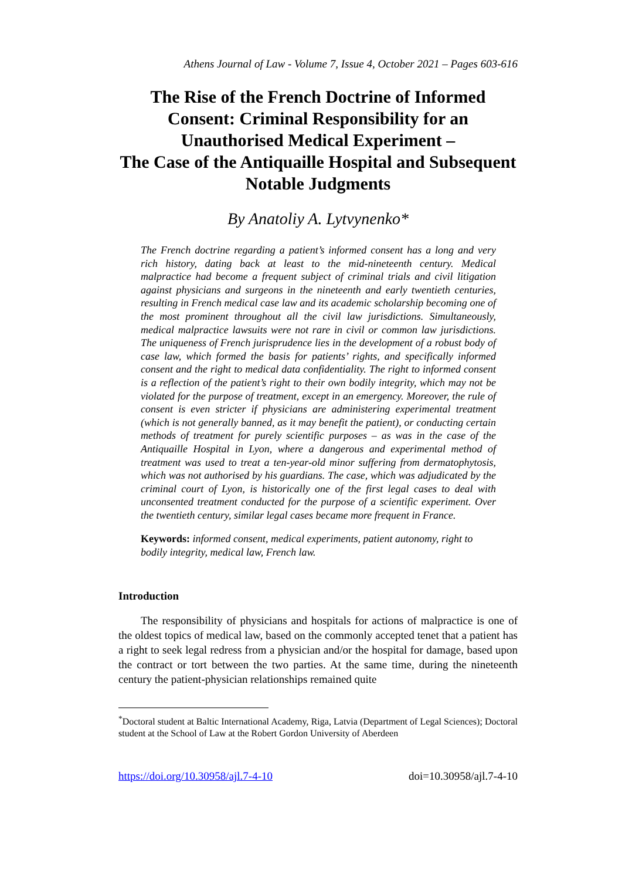Athens Journal of Law - Volume 7, Issue 4, October 2021 – Pages 603-616
The Rise of the French Doctrine of Informed Consent: Criminal Responsibility for an Unauthorised Medical Experiment –
The Case of the Antiquaille Hospital and Subsequent Notable Judgments
By Anatoliy A. Lytvynenko*
The French doctrine regarding a patient’s informed consent has a long and very rich history, dating back at least to the mid-nineteenth century. Medical malpractice had become a frequent subject of criminal trials and civil litigation against physicians and surgeons in the nineteenth and early twentieth centuries, resulting in French medical case law and its academic scholarship becoming one of the most prominent throughout all the civil law jurisdictions. Simultaneously, medical malpractice lawsuits were not rare in civil or common law jurisdictions. The uniqueness of French jurisprudence lies in the development of a robust body of case law, which formed the basis for patients’ rights, and specifically informed consent and the right to medical data confidentiality. The right to informed consent is a reflection of the patient’s right to their own bodily integrity, which may not be violated for the purpose of treatment, except in an emergency. Moreover, the rule of consent is even stricter if physicians are administering experimental treatment (which is not generally banned, as it may benefit the patient), or conducting certain methods of treatment for purely scientific purposes – as was in the case of the Antiquaille Hospital in Lyon, where a dangerous and experimental method of treatment was used to treat a ten-year-old minor suffering from dermatophytosis, which was not authorised by his guardians. The case, which was adjudicated by the criminal court of Lyon, is historically one of the first legal cases to deal with unconsented treatment conducted for the purpose of a scientific experiment. Over the twentieth century, similar legal cases became more frequent in France.
Keywords: informed consent, medical experiments, patient autonomy, right to bodily integrity, medical law, French law.
Introduction
The responsibility of physicians and hospitals for actions of malpractice is one of the oldest topics of medical law, based on the commonly accepted tenet that a patient has a right to seek legal redress from a physician and/or the hospital for damage, based upon the contract or tort between the two parties. At the same time, during the nineteenth century the patient-physician relationships remained quite
<sup>*</sup> Doctoral student at Baltic International Academy, Riga, Latvia (Department of Legal Sciences); Doctoral student at the School of Law at the Robert Gordon University of Aberdeen
https://doi.org/10.30958/ajl.7-4-10 doi=10.30958/ajl.7-4-10